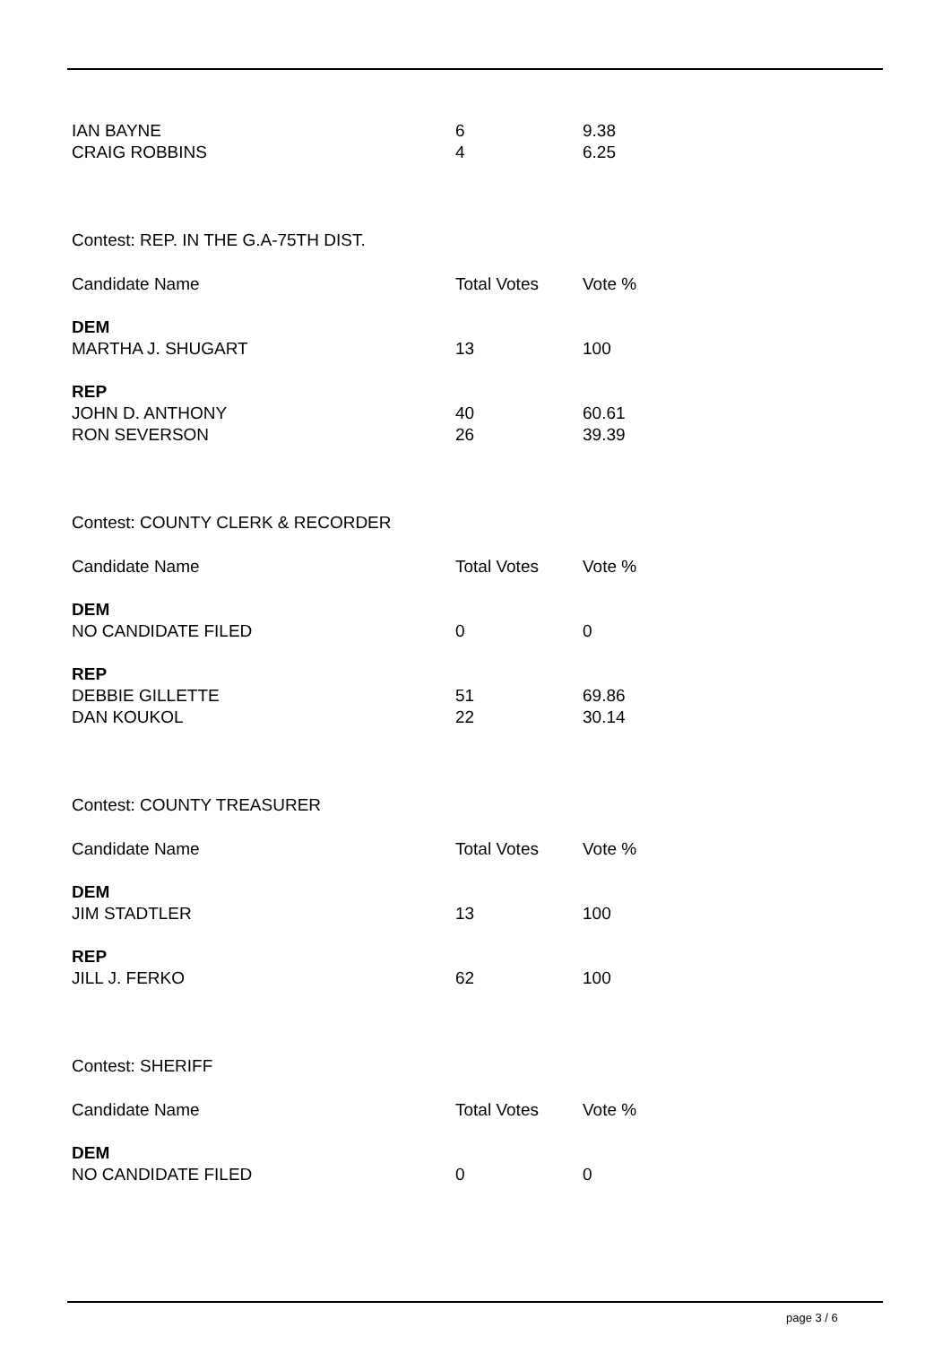| IAN BAYNE | 6 | 9.38 |
| CRAIG ROBBINS | 4 | 6.25 |
| Contest: REP. IN THE G.A-75TH DIST. | | |
| Candidate Name | Total Votes | Vote % |
| DEM | | |
| MARTHA J. SHUGART | 13 | 100 |
| REP | | |
| JOHN D. ANTHONY | 40 | 60.61 |
| RON SEVERSON | 26 | 39.39 |
| Contest: COUNTY CLERK & RECORDER | | |
| Candidate Name | Total Votes | Vote % |
| DEM | | |
| NO CANDIDATE FILED | 0 | 0 |
| REP | | |
| DEBBIE GILLETTE | 51 | 69.86 |
| DAN KOUKOL | 22 | 30.14 |
| Contest: COUNTY TREASURER | | |
| Candidate Name | Total Votes | Vote % |
| DEM | | |
| JIM STADTLER | 13 | 100 |
| REP | | |
| JILL J. FERKO | 62 | 100 |
| Contest: SHERIFF | | |
| Candidate Name | Total Votes | Vote % |
| DEM | | |
| NO CANDIDATE FILED | 0 | 0 |
page 3 / 6